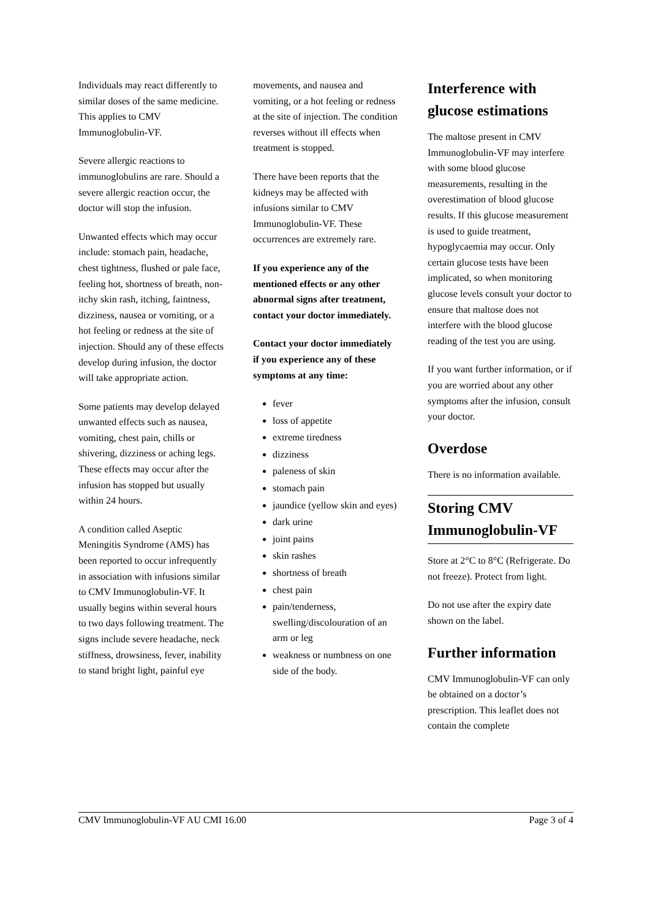Individuals may react differently to similar doses of the same medicine. This applies to CMV Immunoglobulin-VF.
Severe allergic reactions to immunoglobulins are rare. Should a severe allergic reaction occur, the doctor will stop the infusion.
Unwanted effects which may occur include: stomach pain, headache, chest tightness, flushed or pale face, feeling hot, shortness of breath, non-itchy skin rash, itching, faintness, dizziness, nausea or vomiting, or a hot feeling or redness at the site of injection. Should any of these effects develop during infusion, the doctor will take appropriate action.
Some patients may develop delayed unwanted effects such as nausea, vomiting, chest pain, chills or shivering, dizziness or aching legs. These effects may occur after the infusion has stopped but usually within 24 hours.
A condition called Aseptic Meningitis Syndrome (AMS) has been reported to occur infrequently in association with infusions similar to CMV Immunoglobulin-VF. It usually begins within several hours to two days following treatment. The signs include severe headache, neck stiffness, drowsiness, fever, inability to stand bright light, painful eye
movements, and nausea and vomiting, or a hot feeling or redness at the site of injection. The condition reverses without ill effects when treatment is stopped.
There have been reports that the kidneys may be affected with infusions similar to CMV Immunoglobulin-VF. These occurrences are extremely rare.
If you experience any of the mentioned effects or any other abnormal signs after treatment, contact your doctor immediately.
Contact your doctor immediately if you experience any of these symptoms at any time:
fever
loss of appetite
extreme tiredness
dizziness
paleness of skin
stomach pain
jaundice (yellow skin and eyes)
dark urine
joint pains
skin rashes
shortness of breath
chest pain
pain/tenderness, swelling/discolouration of an arm or leg
weakness or numbness on one side of the body.
Interference with glucose estimations
The maltose present in CMV Immunoglobulin-VF may interfere with some blood glucose measurements, resulting in the overestimation of blood glucose results. If this glucose measurement is used to guide treatment, hypoglycaemia may occur. Only certain glucose tests have been implicated, so when monitoring glucose levels consult your doctor to ensure that maltose does not interfere with the blood glucose reading of the test you are using.
If you want further information, or if you are worried about any other symptoms after the infusion, consult your doctor.
Overdose
There is no information available.
Storing CMV Immunoglobulin-VF
Store at 2°C to 8°C (Refrigerate. Do not freeze). Protect from light.
Do not use after the expiry date shown on the label.
Further information
CMV Immunoglobulin-VF can only be obtained on a doctor’s prescription. This leaflet does not contain the complete
CMV Immunoglobulin-VF AU CMI 16.00 Page 3 of 4